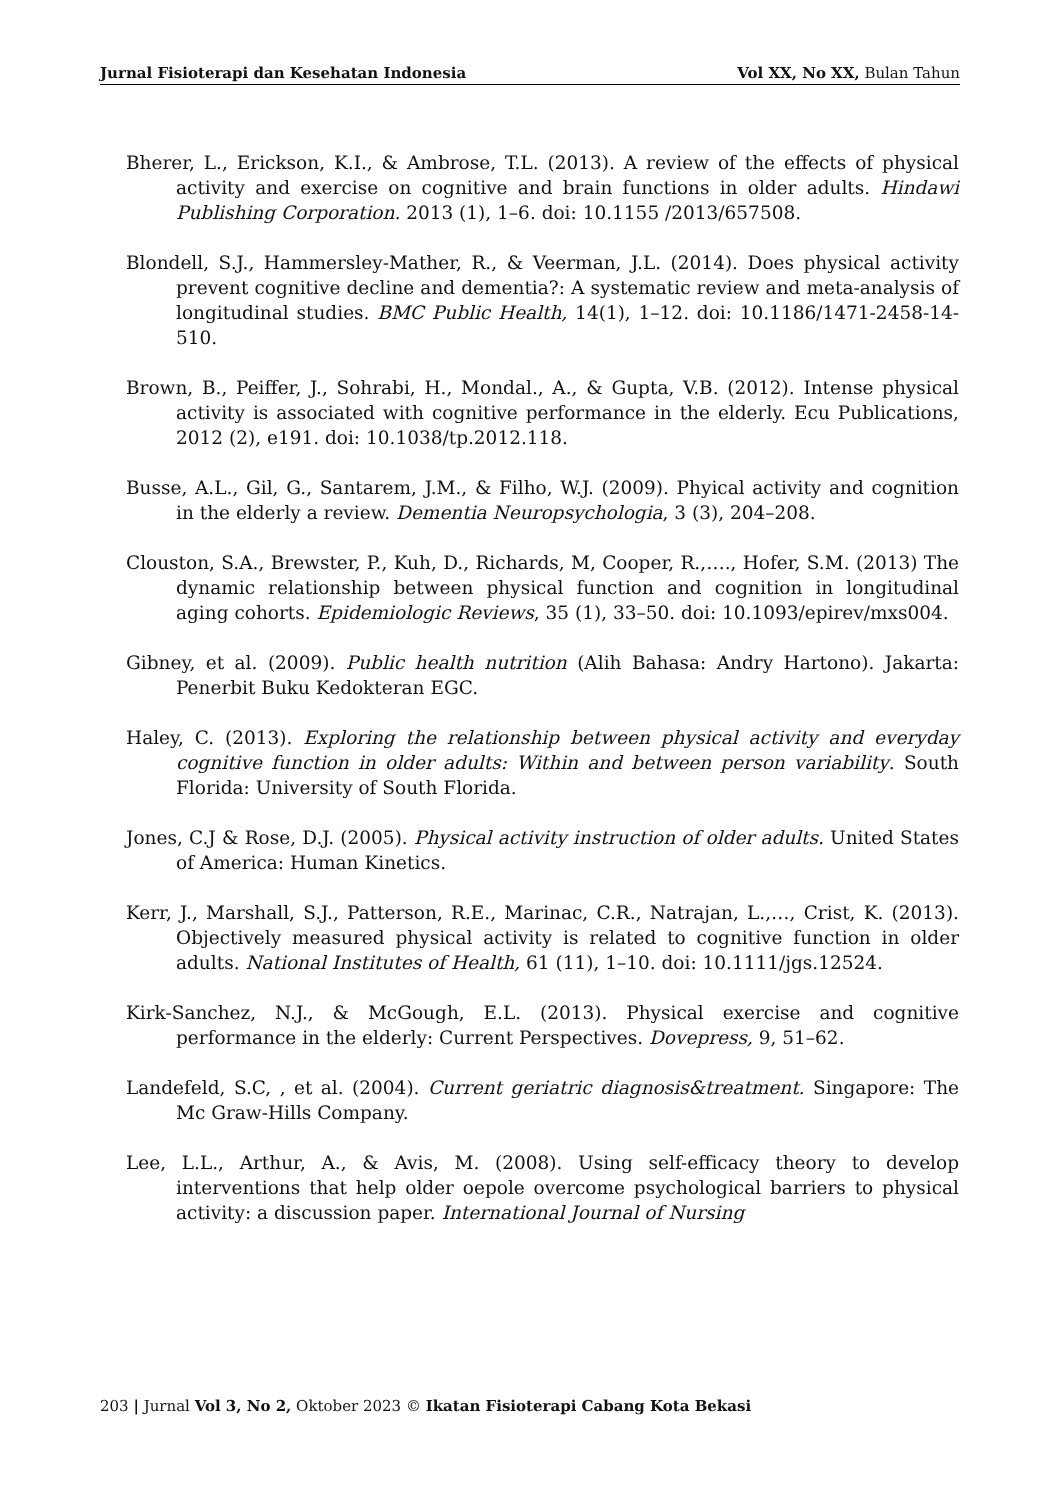Jurnal Fisioterapi dan Kesehatan Indonesia Vol XX, No XX, Bulan Tahun
Bherer, L., Erickson, K.I., & Ambrose, T.L. (2013). A review of the effects of physical activity and exercise on cognitive and brain functions in older adults. Hindawi Publishing Corporation. 2013 (1), 1–6. doi: 10.1155 /2013/657508.
Blondell, S.J., Hammersley-Mather, R., & Veerman, J.L. (2014). Does physical activity prevent cognitive decline and dementia?: A systematic review and meta-analysis of longitudinal studies. BMC Public Health, 14(1), 1–12. doi: 10.1186/1471-2458-14-510.
Brown, B., Peiffer, J., Sohrabi, H., Mondal., A., & Gupta, V.B. (2012). Intense physical activity is associated with cognitive performance in the elderly. Ecu Publications, 2012 (2), e191. doi: 10.1038/tp.2012.118.
Busse, A.L., Gil, G., Santarem, J.M., & Filho, W.J. (2009). Phyical activity and cognition in the elderly a review. Dementia Neuropsychologia, 3 (3), 204–208.
Clouston, S.A., Brewster, P., Kuh, D., Richards, M, Cooper, R.,…., Hofer, S.M. (2013) The dynamic relationship between physical function and cognition in longitudinal aging cohorts. Epidemiologic Reviews, 35 (1), 33–50. doi: 10.1093/epirev/mxs004.
Gibney, et al. (2009). Public health nutrition (Alih Bahasa: Andry Hartono). Jakarta: Penerbit Buku Kedokteran EGC.
Haley, C. (2013). Exploring the relationship between physical activity and everyday cognitive function in older adults: Within and between person variability. South Florida: University of South Florida.
Jones, C.J & Rose, D.J. (2005). Physical activity instruction of older adults. United States of America: Human Kinetics.
Kerr, J., Marshall, S.J., Patterson, R.E., Marinac, C.R., Natrajan, L.,…, Crist, K. (2013). Objectively measured physical activity is related to cognitive function in older adults. National Institutes of Health, 61 (11), 1–10. doi: 10.1111/jgs.12524.
Kirk-Sanchez, N.J., & McGough, E.L. (2013). Physical exercise and cognitive performance in the elderly: Current Perspectives. Dovepress, 9, 51–62.
Landefeld, S.C, , et al. (2004). Current geriatric diagnosis&treatment. Singapore: The Mc Graw-Hills Company.
Lee, L.L., Arthur, A., & Avis, M. (2008). Using self-efficacy theory to develop interventions that help older oepole overcome psychological barriers to physical activity: a discussion paper. International Journal of Nursing
203 | Jurnal Vol 3, No 2, Oktober 2023 © Ikatan Fisioterapi Cabang Kota Bekasi